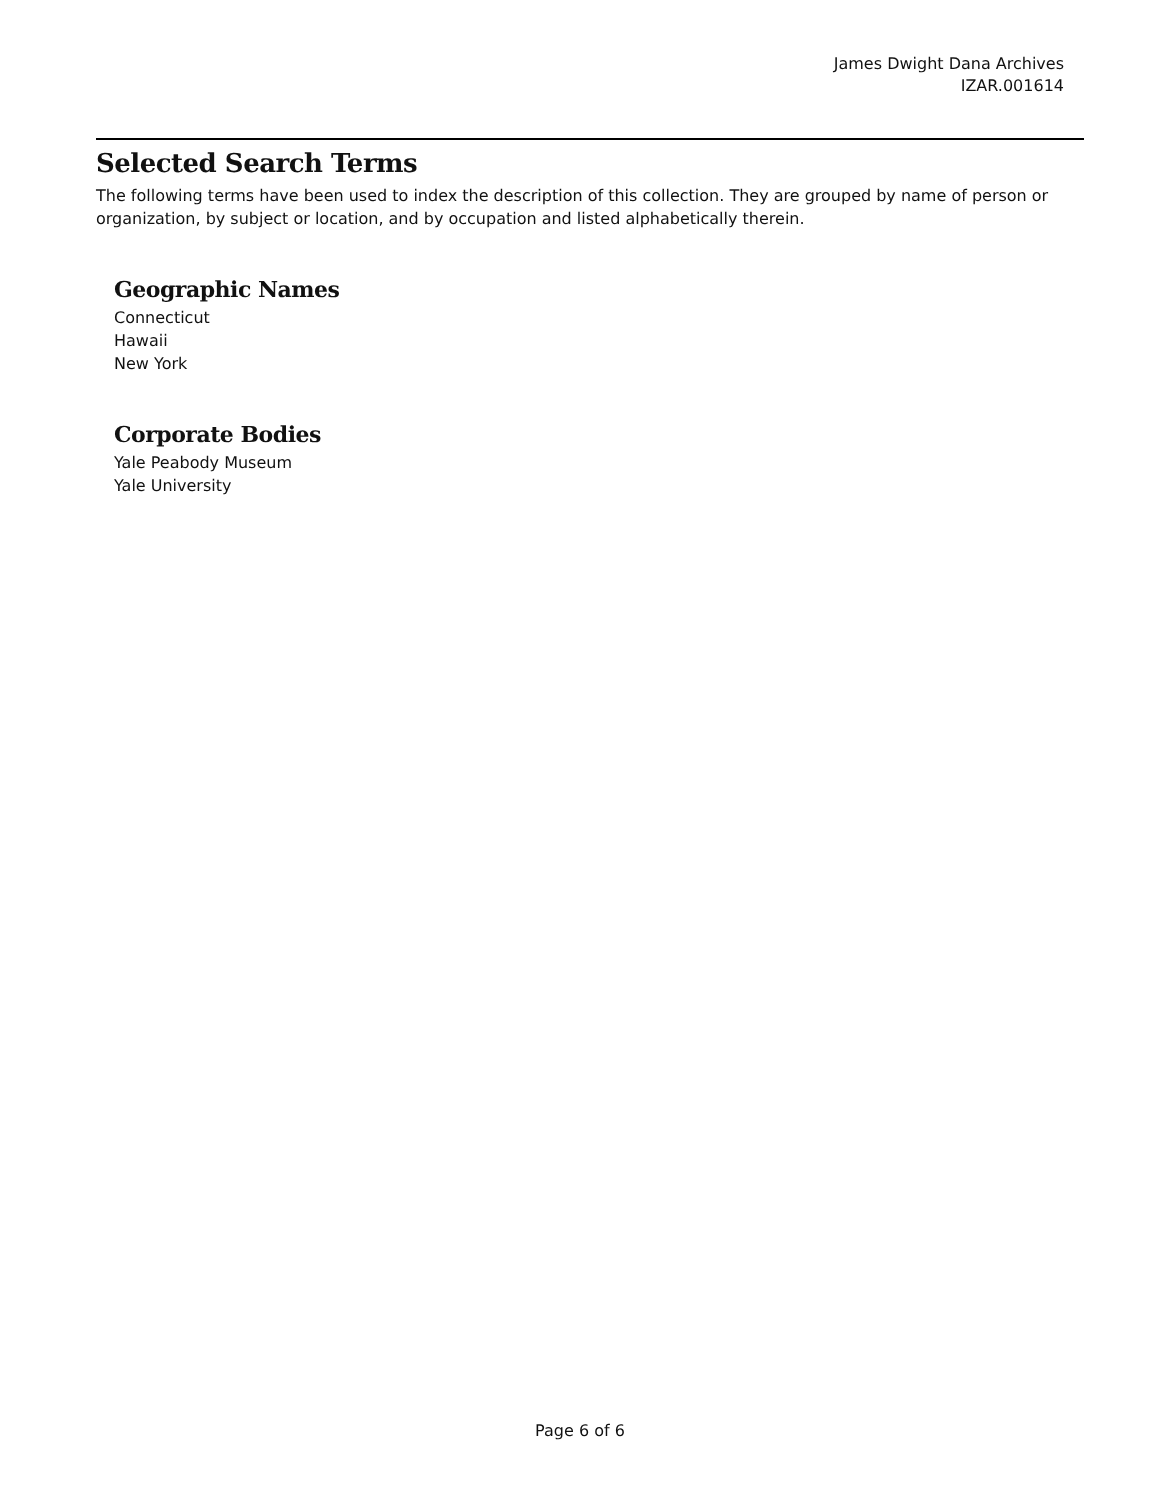James Dwight Dana Archives
IZAR.001614
Selected Search Terms
The following terms have been used to index the description of this collection. They are grouped by name of person or organization, by subject or location, and by occupation and listed alphabetically therein.
Geographic Names
Connecticut
Hawaii
New York
Corporate Bodies
Yale Peabody Museum
Yale University
Page 6 of 6